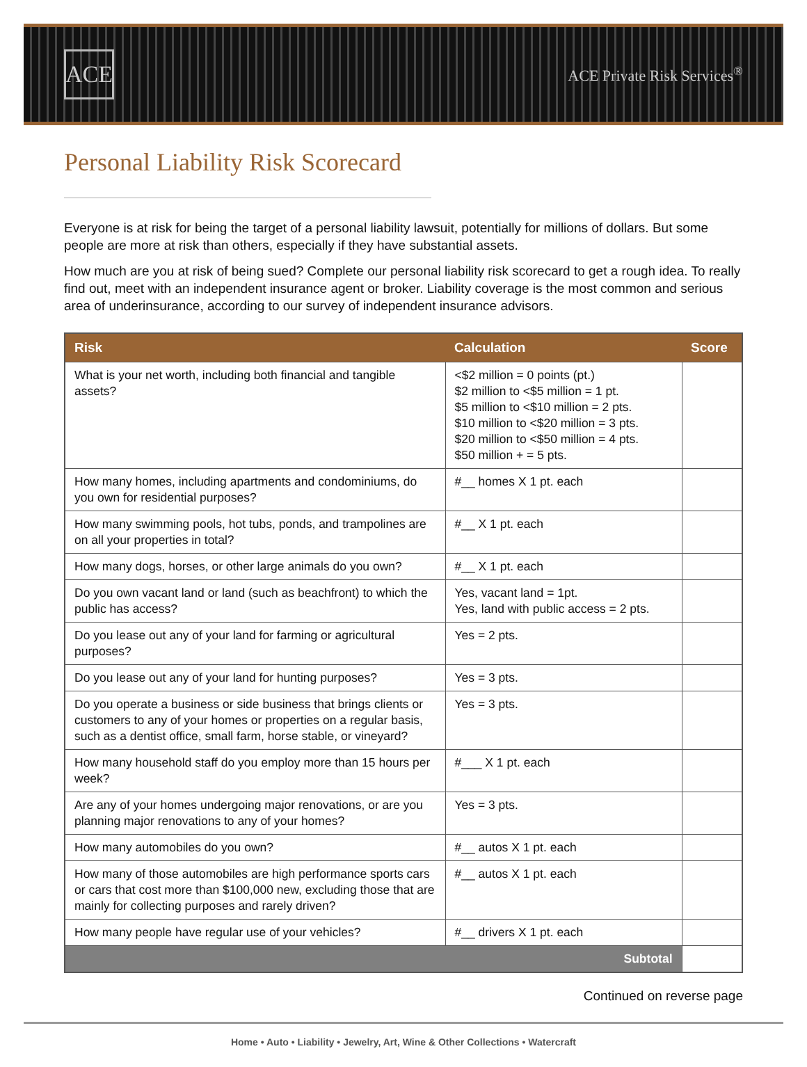ACE
ACE Private Risk Services<sup>®</sup>
Personal Liability Risk Scorecard
Everyone is at risk for being the target of a personal liability lawsuit, potentially for millions of dollars. But some people are more at risk than others, especially if they have substantial assets.
How much are you at risk of being sued? Complete our personal liability risk scorecard to get a rough idea. To really find out, meet with an independent insurance agent or broker. Liability coverage is the most common and serious area of underinsurance, according to our survey of independent insurance advisors.
| Risk | Calculation | Score |
| --- | --- | --- |
| What is your net worth, including both financial and tangible assets? | <$2 million = 0 points (pt.) $2 million to <$5 million = 1 pt. $5 million to <$10 million = 2 pts. $10 million to <$20 million = 3 pts. $20 million to <$50 million = 4 pts. $50 million + = 5 pts. | |
| How many homes, including apartments and condominiums, do you own for residential purposes? | #__ homes X 1 pt. each | |
| How many swimming pools, hot tubs, ponds, and trampolines are on all your properties in total? | #__ X 1 pt. each | |
| How many dogs, horses, or other large animals do you own? | #__ X 1 pt. each | |
| Do you own vacant land or land (such as beachfront) to which the public has access? | Yes, vacant land = 1pt. Yes, land with public access = 2 pts. | |
| Do you lease out any of your land for farming or agricultural purposes? | Yes = 2 pts. | |
| Do you lease out any of your land for hunting purposes? | Yes = 3 pts. | |
| Do you operate a business or side business that brings clients or customers to any of your homes or properties on a regular basis, such as a dentist office, small farm, horse stable, or vineyard? | Yes = 3 pts. | |
| How many household staff do you employ more than 15 hours per week? | #___ X 1 pt. each | |
| Are any of your homes undergoing major renovations, or are you planning major renovations to any of your homes? | Yes = 3 pts. | |
| How many automobiles do you own? | #__ autos X 1 pt. each | |
| How many of those automobiles are high performance sports cars or cars that cost more than $100,000 new, excluding those that are mainly for collecting purposes and rarely driven? | #__ autos X 1 pt. each | |
| How many people have regular use of your vehicles? | #__ drivers X 1 pt. each | |
| Subtotal | | |
Continued on reverse page
Home • Auto • Liability • Jewelry, Art, Wine & Other Collections • Watercraft